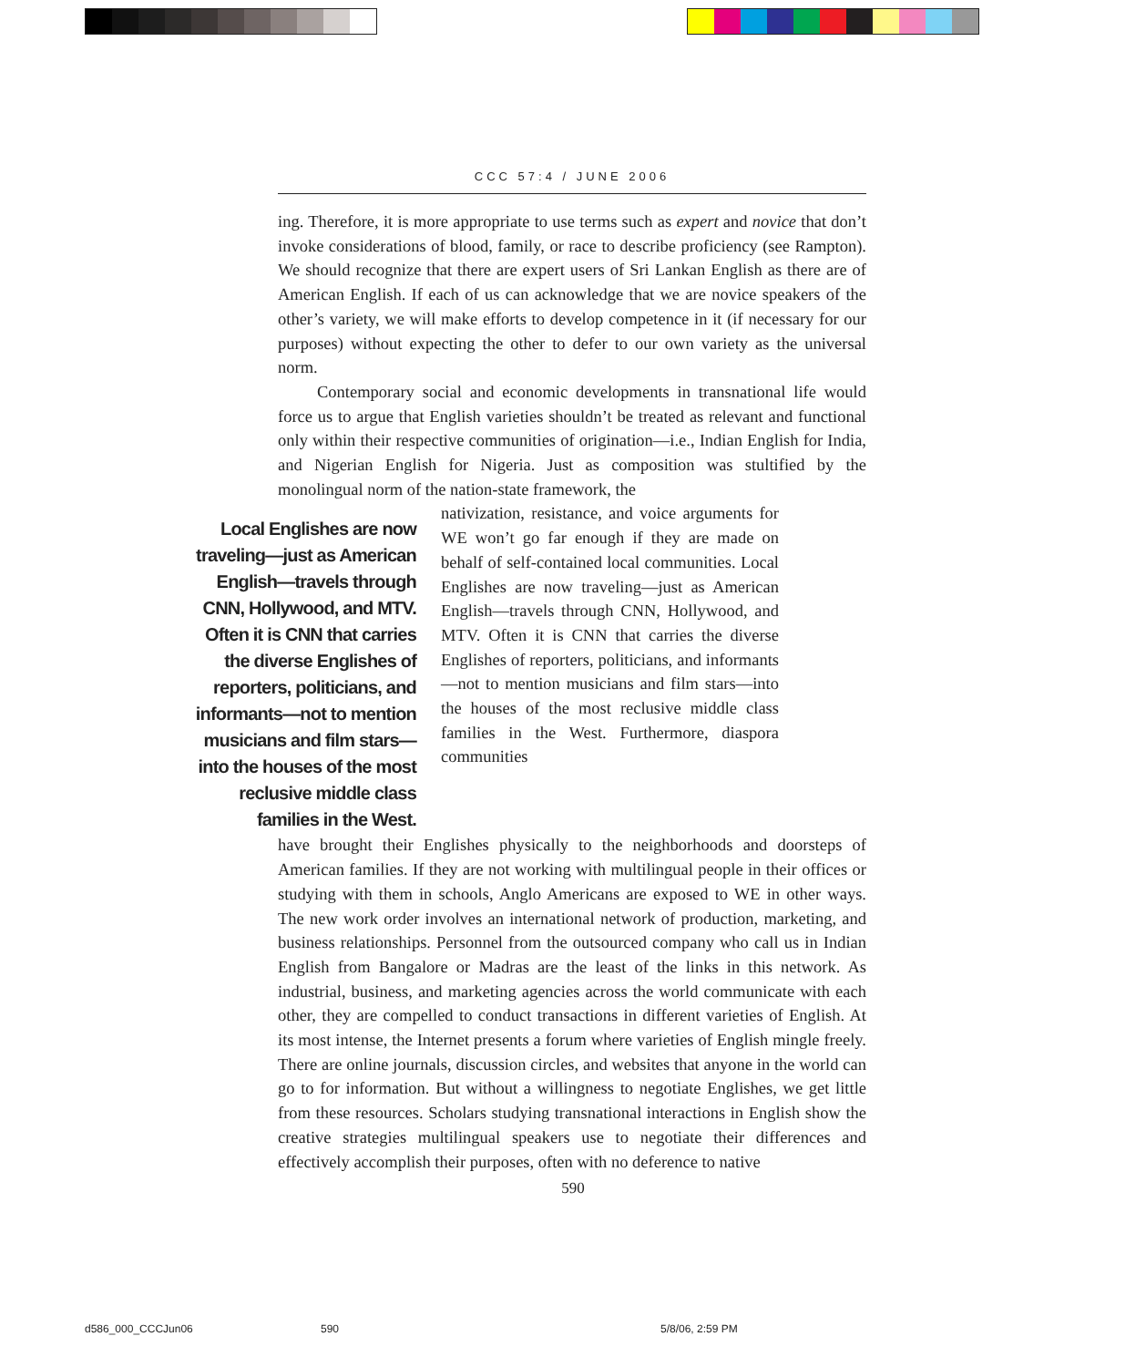CCC 57:4 / JUNE 2006
ing. Therefore, it is more appropriate to use terms such as expert and novice that don’t invoke considerations of blood, family, or race to describe proficiency (see Rampton). We should recognize that there are expert users of Sri Lankan English as there are of American English. If each of us can acknowledge that we are novice speakers of the other’s variety, we will make efforts to develop competence in it (if necessary for our purposes) without expecting the other to defer to our own variety as the universal norm.
Contemporary social and economic developments in transnational life would force us to argue that English varieties shouldn’t be treated as relevant and functional only within their respective communities of origination—i.e., Indian English for India, and Nigerian English for Nigeria. Just as composition was stultified by the monolingual norm of the nation-state framework, the
Local Englishes are now traveling—just as American English—travels through CNN, Hollywood, and MTV. Often it is CNN that carries the diverse Englishes of reporters, politicians, and informants—not to mention musicians and film stars—into the houses of the most reclusive middle class families in the West.
nativization, resistance, and voice arguments for WE won’t go far enough if they are made on behalf of self-contained local communities. Local Englishes are now traveling—just as American English—travels through CNN, Hollywood, and MTV. Often it is CNN that carries the diverse Englishes of reporters, politicians, and informants—not to mention musicians and film stars—into the houses of the most reclusive middle class families in the West. Furthermore, diaspora communities
have brought their Englishes physically to the neighborhoods and doorsteps of American families. If they are not working with multilingual people in their offices or studying with them in schools, Anglo Americans are exposed to WE in other ways. The new work order involves an international network of production, marketing, and business relationships. Personnel from the outsourced company who call us in Indian English from Bangalore or Madras are the least of the links in this network. As industrial, business, and marketing agencies across the world communicate with each other, they are compelled to conduct transactions in different varieties of English. At its most intense, the Internet presents a forum where varieties of English mingle freely. There are online journals, discussion circles, and websites that anyone in the world can go to for information. But without a willingness to negotiate Englishes, we get little from these resources. Scholars studying transnational interactions in English show the creative strategies multilingual speakers use to negotiate their differences and effectively accomplish their purposes, often with no deference to native
590
d586_000_CCCJun06 590 5/8/06, 2:59 PM